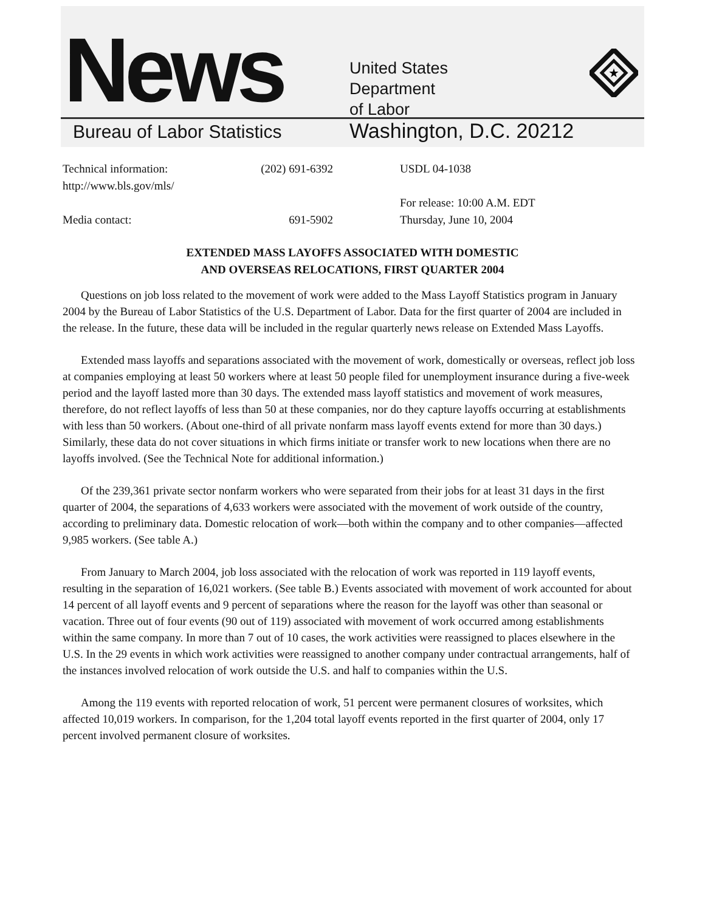News
United States
Department
of Labor
★
Bureau of Labor Statistics Washington, D.C. 20212
Technical information:
http://www.bls.gov/mls/
(202) 691-6392 USDL 04-1038
Media contact:
691-5902 For release: 10:00 A.M. EDT
Thursday, June 10, 2004
EXTENDED MASS LAYOFFS ASSOCIATED WITH DOMESTIC
AND OVERSEAS RELOCATIONS, FIRST QUARTER 2004
Questions on job loss related to the movement of work were added to the Mass Layoff Statistics program in January 2004 by the Bureau of Labor Statistics of the U.S. Department of Labor. Data for the first quarter of 2004 are included in the release. In the future, these data will be included in the regular quarterly news release on Extended Mass Layoffs.
Extended mass layoffs and separations associated with the movement of work, domestically or overseas, reflect job loss at companies employing at least 50 workers where at least 50 people filed for unemployment insurance during a five-week period and the layoff lasted more than 30 days. The extended mass layoff statistics and movement of work measures, therefore, do not reflect layoffs of less than 50 at these companies, nor do they capture layoffs occurring at establishments with less than 50 workers. (About one-third of all private nonfarm mass layoff events extend for more than 30 days.) Similarly, these data do not cover situations in which firms initiate or transfer work to new locations when there are no layoffs involved. (See the Technical Note for additional information.)
Of the 239,361 private sector nonfarm workers who were separated from their jobs for at least 31 days in the first quarter of 2004, the separations of 4,633 workers were associated with the movement of work outside of the country, according to preliminary data. Domestic relocation of work—both within the company and to other companies—affected 9,985 workers. (See table A.)
From January to March 2004, job loss associated with the relocation of work was reported in 119 layoff events, resulting in the separation of 16,021 workers. (See table B.) Events associated with movement of work accounted for about 14 percent of all layoff events and 9 percent of separations where the reason for the layoff was other than seasonal or vacation. Three out of four events (90 out of 119) associated with movement of work occurred among establishments within the same company. In more than 7 out of 10 cases, the work activities were reassigned to places elsewhere in the U.S. In the 29 events in which work activities were reassigned to another company under contractual arrangements, half of the instances involved relocation of work outside the U.S. and half to companies within the U.S.
Among the 119 events with reported relocation of work, 51 percent were permanent closures of worksites, which affected 10,019 workers. In comparison, for the 1,204 total layoff events reported in the first quarter of 2004, only 17 percent involved permanent closure of worksites.